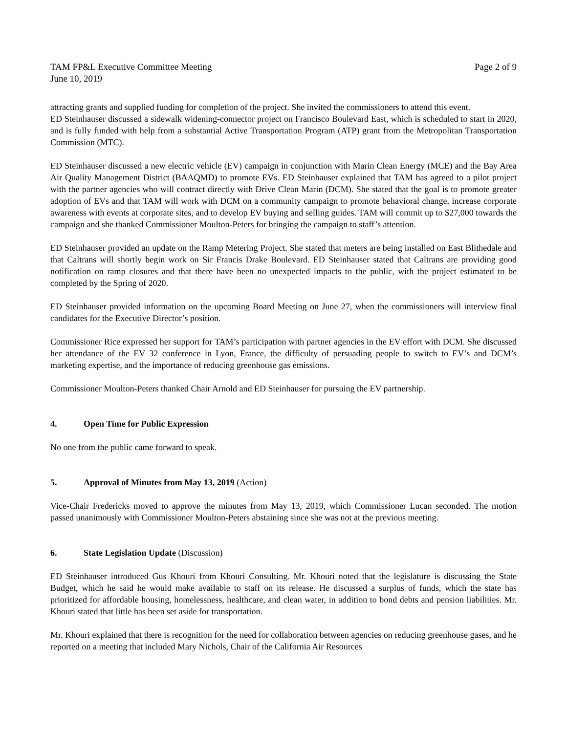TAM FP&L Executive Committee Meeting Page 2 of 9
June 10, 2019
attracting grants and supplied funding for completion of the project. She invited the commissioners to attend this event.
ED Steinhauser discussed a sidewalk widening-connector project on Francisco Boulevard East, which is scheduled to start in 2020, and is fully funded with help from a substantial Active Transportation Program (ATP) grant from the Metropolitan Transportation Commission (MTC).
ED Steinhauser discussed a new electric vehicle (EV) campaign in conjunction with Marin Clean Energy (MCE) and the Bay Area Air Quality Management District (BAAQMD) to promote EVs. ED Steinhauser explained that TAM has agreed to a pilot project with the partner agencies who will contract directly with Drive Clean Marin (DCM). She stated that the goal is to promote greater adoption of EVs and that TAM will work with DCM on a community campaign to promote behavioral change, increase corporate awareness with events at corporate sites, and to develop EV buying and selling guides. TAM will commit up to $27,000 towards the campaign and she thanked Commissioner Moulton-Peters for bringing the campaign to staff’s attention.
ED Steinhauser provided an update on the Ramp Metering Project. She stated that meters are being installed on East Blithedale and that Caltrans will shortly begin work on Sir Francis Drake Boulevard. ED Steinhauser stated that Caltrans are providing good notification on ramp closures and that there have been no unexpected impacts to the public, with the project estimated to be completed by the Spring of 2020.
ED Steinhauser provided information on the upcoming Board Meeting on June 27, when the commissioners will interview final candidates for the Executive Director’s position.
Commissioner Rice expressed her support for TAM’s participation with partner agencies in the EV effort with DCM. She discussed her attendance of the EV 32 conference in Lyon, France, the difficulty of persuading people to switch to EV’s and DCM’s marketing expertise, and the importance of reducing greenhouse gas emissions.
Commissioner Moulton-Peters thanked Chair Arnold and ED Steinhauser for pursuing the EV partnership.
4. Open Time for Public Expression
No one from the public came forward to speak.
5. Approval of Minutes from May 13, 2019 (Action)
Vice-Chair Fredericks moved to approve the minutes from May 13, 2019, which Commissioner Lucan seconded. The motion passed unanimously with Commissioner Moulton-Peters abstaining since she was not at the previous meeting.
6. State Legislation Update (Discussion)
ED Steinhauser introduced Gus Khouri from Khouri Consulting. Mr. Khouri noted that the legislature is discussing the State Budget, which he said he would make available to staff on its release. He discussed a surplus of funds, which the state has prioritized for affordable housing, homelessness, healthcare, and clean water, in addition to bond debts and pension liabilities. Mr. Khouri stated that little has been set aside for transportation.
Mr. Khouri explained that there is recognition for the need for collaboration between agencies on reducing greenhouse gases, and he reported on a meeting that included Mary Nichols, Chair of the California Air Resources